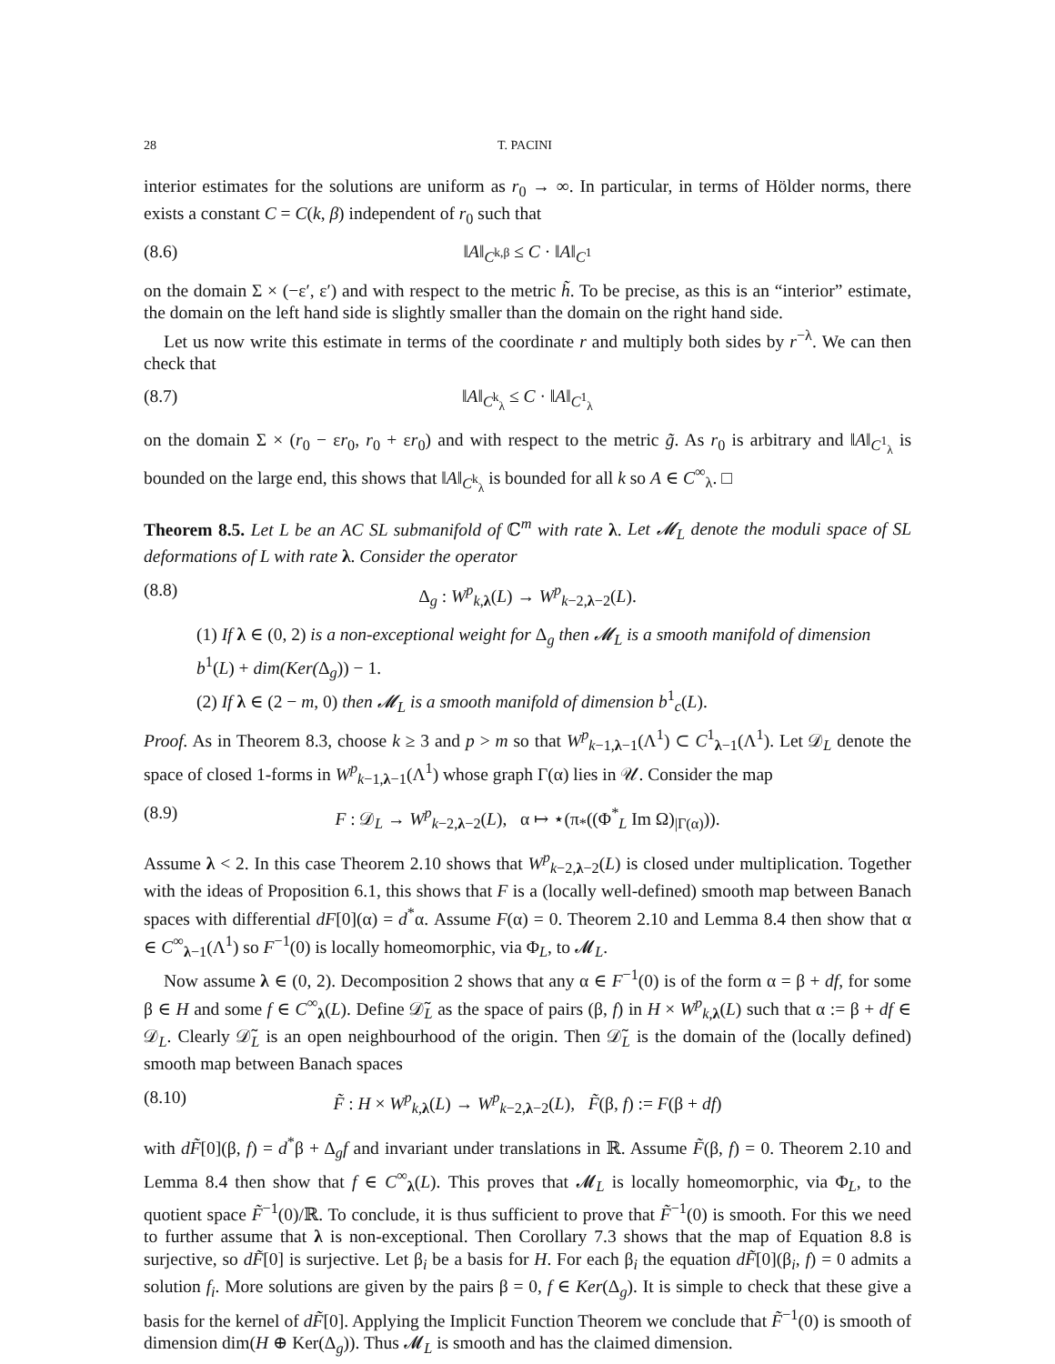28 T. PACINI
interior estimates for the solutions are uniform as r<sub>0</sub> → ∞. In particular, in terms of Hölder norms, there exists a constant C = C(k, β) independent of r<sub>0</sub> such that
(8.6) ‖A‖<sub>C<sup>k,β</sup></sub> ≤ C · ‖A‖<sub>C<sup>1</sup></sub>
on the domain Σ × (−ε′, ε′) and with respect to the metric h̃. To be precise, as this is an “interior” estimate, the domain on the left hand side is slightly smaller than the domain on the right hand side.
Let us now write this estimate in terms of the coordinate r and multiply both sides by r<sup>−λ</sup>. We can then check that
(8.7) ‖A‖<sub>C<sup>k</sup><sub>λ</sub></sub> ≤ C · ‖A‖<sub>C<sup>1</sup><sub>λ</sub></sub>
on the domain Σ × (r<sub>0</sub> − εr<sub>0</sub>, r<sub>0</sub> + εr<sub>0</sub>) and with respect to the metric g̃. As r<sub>0</sub> is arbitrary and ‖A‖<sub>C<sup>1</sup><sub>λ</sub></sub> is bounded on the large end, this shows that ‖A‖<sub>C<sup>k</sup><sub>λ</sub></sub> is bounded for all k so A ∈ C<sup>∞</sup><sub>λ</sub>. □
Theorem 8.5. Let L be an AC SL submanifold of ℂ<sup>m</sup> with rate λ. Let 𝓜<sub>L</sub> denote the moduli space of SL deformations of L with rate λ. Consider the operator
(8.8) Δ<sub>g</sub> : W<sup>p</sup><sub>k,λ</sub>(L) → W<sup>p</sup><sub>k−2,λ−2</sub>(L).
(1) If λ ∈ (0, 2) is a non-exceptional weight for Δ<sub>g</sub> then 𝓜<sub>L</sub> is a smooth manifold of dimension b<sup>1</sup>(L) + dim(Ker(Δ<sub>g</sub>)) − 1.
(2) If λ ∈ (2 − m, 0) then 𝓜<sub>L</sub> is a smooth manifold of dimension b<sup>1</sup><sub>c</sub>(L).
Proof. As in Theorem 8.3, choose k ≥ 3 and p > m so that W<sup>p</sup><sub>k−1,λ−1</sub>(Λ<sup>1</sup>) ⊂ C<sup>1</sup><sub>λ−1</sub>(Λ<sup>1</sup>). Let 𝒟<sub>L</sub> denote the space of closed 1-forms in W<sup>p</sup><sub>k−1,λ−1</sub>(Λ<sup>1</sup>) whose graph Γ(α) lies in 𝒰. Consider the map
(8.9) F : 𝒟<sub>L</sub> → W<sup>p</sup><sub>k−2,λ−2</sub>(L), α ↦ ⋆(π<sub>*</sub>((Φ<sup>*</sup><sub>L</sub> Im Ω)<sub>|Γ(α)</sub>)).
Assume λ < 2. In this case Theorem 2.10 shows that W<sup>p</sup><sub>k−2,λ−2</sub>(L) is closed under multiplication. Together with the ideas of Proposition 6.1, this shows that F is a (locally well-defined) smooth map between Banach spaces with differential dF[0](α) = d<sup>*</sup>α. Assume F(α) = 0. Theorem 2.10 and Lemma 8.4 then show that α ∈ C<sup>∞</sup><sub>λ−1</sub>(Λ<sup>1</sup>) so F<sup>−1</sup>(0) is locally homeomorphic, via Φ<sub>L</sub>, to 𝓜<sub>L</sub>.
Now assume λ ∈ (0, 2). Decomposition 2 shows that any α ∈ F<sup>−1</sup>(0) is of the form α = β + df, for some β ∈ H and some f ∈ C<sup>∞</sup><sub>λ</sub>(L). Define 𝒟̃<sub>L</sub> as the space of pairs (β, f) in H × W<sup>p</sup><sub>k,λ</sub>(L) such that α := β + df ∈ 𝒟<sub>L</sub>. Clearly 𝒟̃<sub>L</sub> is an open neighbourhood of the origin. Then 𝒟̃<sub>L</sub> is the domain of the (locally defined) smooth map between Banach spaces
(8.10) F̃ : H × W<sup>p</sup><sub>k,λ</sub>(L) → W<sup>p</sup><sub>k−2,λ−2</sub>(L), F̃(β, f) := F(β + df)
with dF̃[0](β, f) = d<sup>*</sup>β + Δ<sub>g</sub>f and invariant under translations in ℝ. Assume F̃(β, f) = 0. Theorem 2.10 and Lemma 8.4 then show that f ∈ C<sup>∞</sup><sub>λ</sub>(L). This proves that 𝓜<sub>L</sub> is locally homeomorphic, via Φ<sub>L</sub>, to the quotient space F̃<sup>−1</sup>(0)/ℝ. To conclude, it is thus sufficient to prove that F̃<sup>−1</sup>(0) is smooth. For this we need to further assume that λ is non-exceptional. Then Corollary 7.3 shows that the map of Equation 8.8 is surjective, so dF̃[0] is surjective. Let β<sub>i</sub> be a basis for H. For each β<sub>i</sub> the equation dF̃[0](β<sub>i</sub>, f) = 0 admits a solution f<sub>i</sub>. More solutions are given by the pairs β = 0, f ∈ Ker(Δ<sub>g</sub>). It is simple to check that these give a basis for the kernel of dF̃[0]. Applying the Implicit Function Theorem we conclude that F̃<sup>−1</sup>(0) is smooth of dimension dim(H ⊕ Ker(Δ<sub>g</sub>)). Thus 𝓜<sub>L</sub> is smooth and has the claimed dimension.